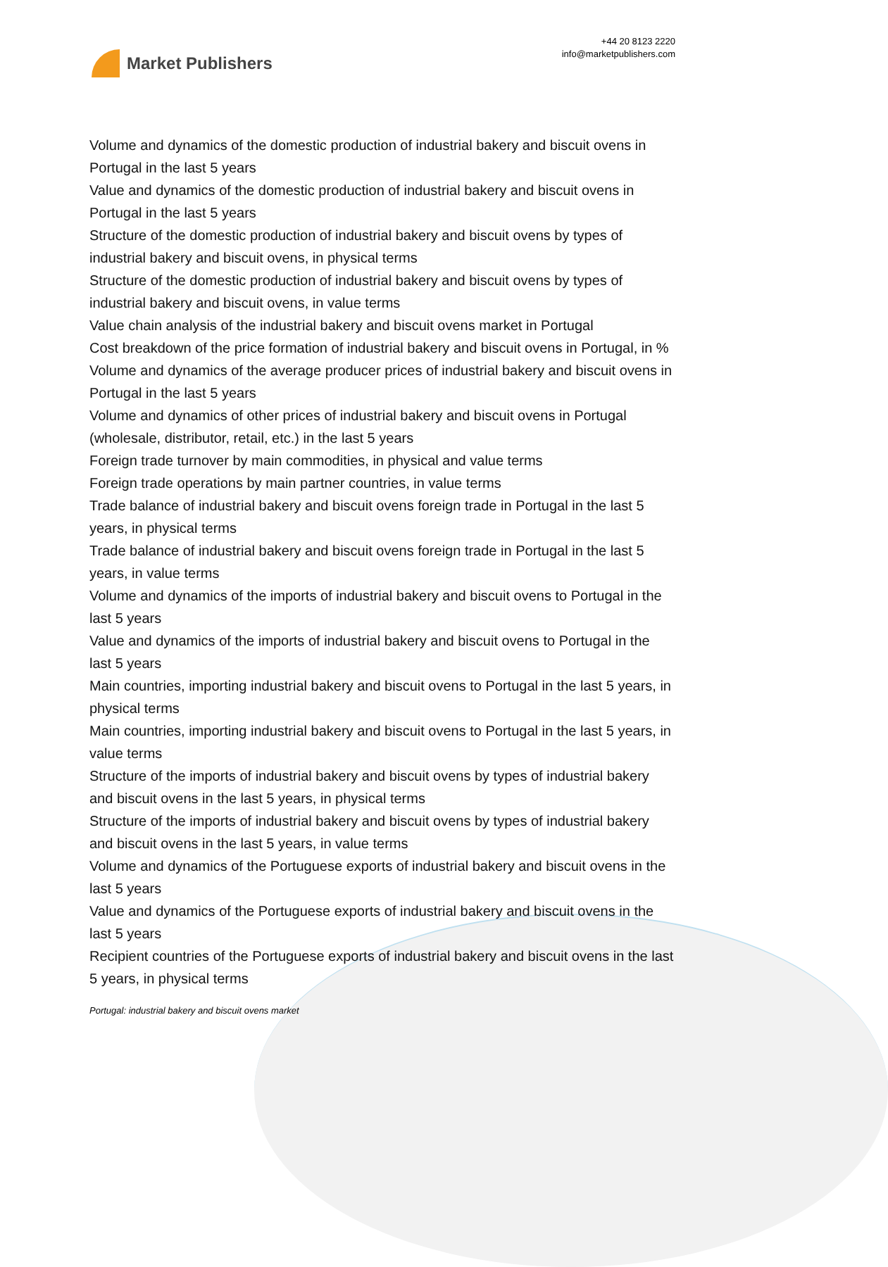Market Publishers
+44 20 8123 2220
info@marketpublishers.com
Volume and dynamics of the domestic production of industrial bakery and biscuit ovens in Portugal in the last 5 years
Value and dynamics of the domestic production of industrial bakery and biscuit ovens in Portugal in the last 5 years
Structure of the domestic production of industrial bakery and biscuit ovens by types of industrial bakery and biscuit ovens, in physical terms
Structure of the domestic production of industrial bakery and biscuit ovens by types of industrial bakery and biscuit ovens, in value terms
Value chain analysis of the industrial bakery and biscuit ovens market in Portugal
Cost breakdown of the price formation of industrial bakery and biscuit ovens in Portugal, in %
Volume and dynamics of the average producer prices of industrial bakery and biscuit ovens in Portugal in the last 5 years
Volume and dynamics of other prices of industrial bakery and biscuit ovens in Portugal (wholesale, distributor, retail, etc.) in the last 5 years
Foreign trade turnover by main commodities, in physical and value terms
Foreign trade operations by main partner countries, in value terms
Trade balance of industrial bakery and biscuit ovens foreign trade in Portugal in the last 5 years, in physical terms
Trade balance of industrial bakery and biscuit ovens foreign trade in Portugal in the last 5 years, in value terms
Volume and dynamics of the imports of industrial bakery and biscuit ovens to Portugal in the last 5 years
Value and dynamics of the imports of industrial bakery and biscuit ovens to Portugal in the last 5 years
Main countries, importing industrial bakery and biscuit ovens to Portugal in the last 5 years, in physical terms
Main countries, importing industrial bakery and biscuit ovens to Portugal in the last 5 years, in value terms
Structure of the imports of industrial bakery and biscuit ovens by types of industrial bakery and biscuit ovens in the last 5 years, in physical terms
Structure of the imports of industrial bakery and biscuit ovens by types of industrial bakery and biscuit ovens in the last 5 years, in value terms
Volume and dynamics of the Portuguese exports of industrial bakery and biscuit ovens in the last 5 years
Value and dynamics of the Portuguese exports of industrial bakery and biscuit ovens in the last 5 years
Recipient countries of the Portuguese exports of industrial bakery and biscuit ovens in the last 5 years, in physical terms
Portugal: industrial bakery and biscuit ovens market